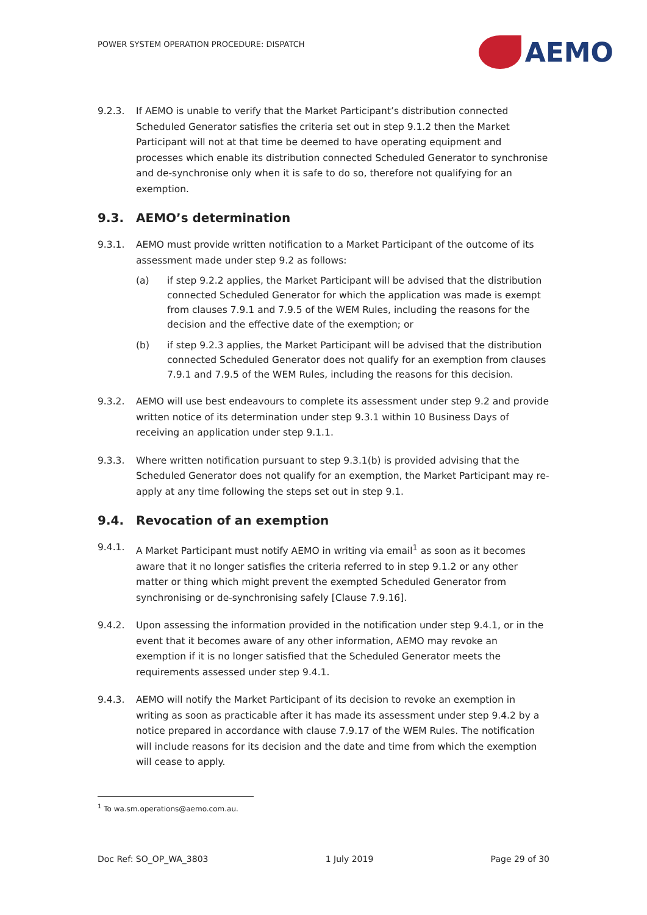POWER SYSTEM OPERATION PROCEDURE: DISPATCH
AEMO
9.2.3. If AEMO is unable to verify that the Market Participant’s distribution connected Scheduled Generator satisfies the criteria set out in step 9.1.2 then the Market Participant will not at that time be deemed to have operating equipment and processes which enable its distribution connected Scheduled Generator to synchronise and de-synchronise only when it is safe to do so, therefore not qualifying for an exemption.
9.3. AEMO’s determination
9.3.1. AEMO must provide written notification to a Market Participant of the outcome of its assessment made under step 9.2 as follows:
(a) if step 9.2.2 applies, the Market Participant will be advised that the distribution connected Scheduled Generator for which the application was made is exempt from clauses 7.9.1 and 7.9.5 of the WEM Rules, including the reasons for the decision and the effective date of the exemption; or
(b) if step 9.2.3 applies, the Market Participant will be advised that the distribution connected Scheduled Generator does not qualify for an exemption from clauses 7.9.1 and 7.9.5 of the WEM Rules, including the reasons for this decision.
9.3.2. AEMO will use best endeavours to complete its assessment under step 9.2 and provide written notice of its determination under step 9.3.1 within 10 Business Days of receiving an application under step 9.1.1.
9.3.3. Where written notification pursuant to step 9.3.1(b) is provided advising that the Scheduled Generator does not qualify for an exemption, the Market Participant may re-apply at any time following the steps set out in step 9.1.
9.4. Revocation of an exemption
9.4.1. A Market Participant must notify AEMO in writing via email<sup>1</sup> as soon as it becomes aware that it no longer satisfies the criteria referred to in step 9.1.2 or any other matter or thing which might prevent the exempted Scheduled Generator from synchronising or de-synchronising safely [Clause 7.9.16].
9.4.2. Upon assessing the information provided in the notification under step 9.4.1, or in the event that it becomes aware of any other information, AEMO may revoke an exemption if it is no longer satisfied that the Scheduled Generator meets the requirements assessed under step 9.4.1.
9.4.3. AEMO will notify the Market Participant of its decision to revoke an exemption in writing as soon as practicable after it has made its assessment under step 9.4.2 by a notice prepared in accordance with clause 7.9.17 of the WEM Rules. The notification will include reasons for its decision and the date and time from which the exemption will cease to apply.
<sup>1</sup> To wa.sm.operations@aemo.com.au.
Doc Ref: SO_OP_WA_3803 1 July 2019 Page 29 of 30